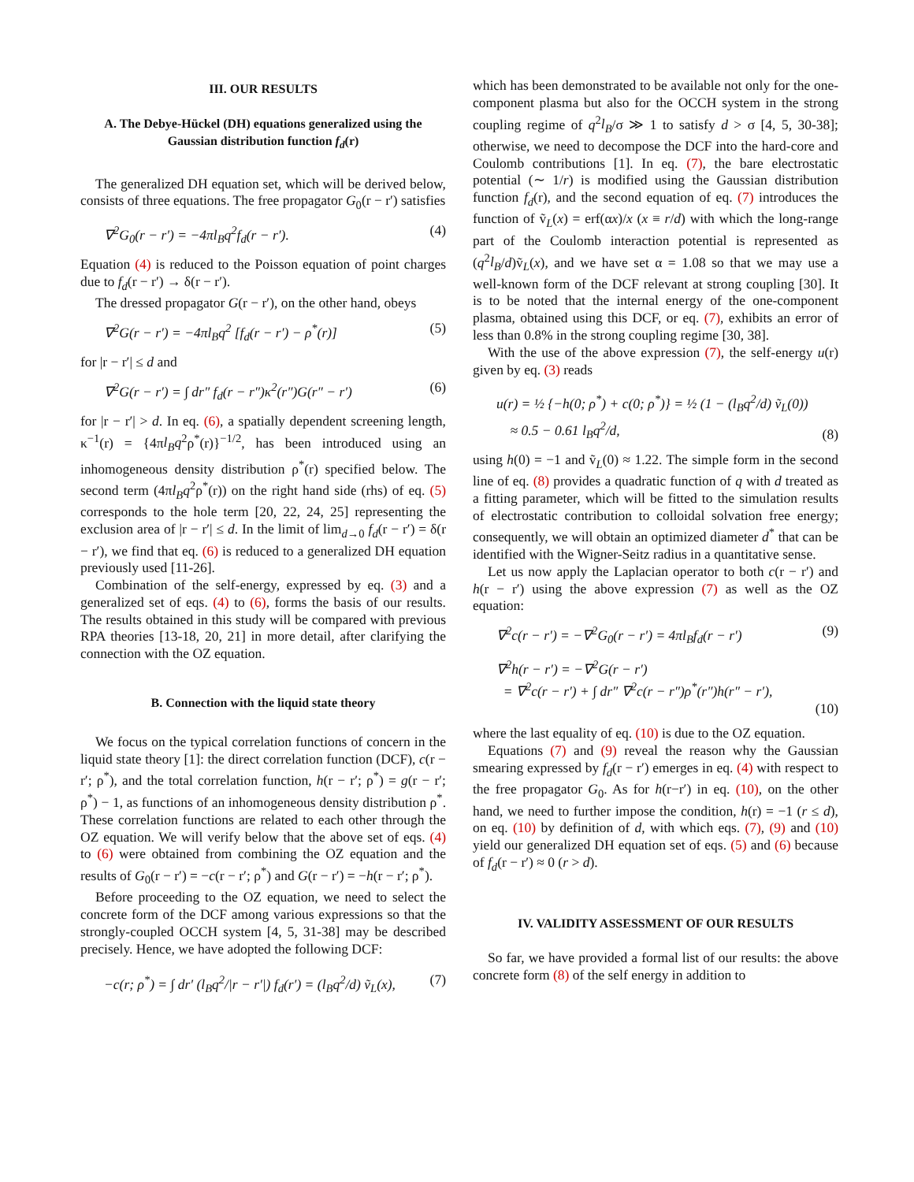III. OUR RESULTS
A. The Debye-Hückel (DH) equations generalized using the Gaussian distribution function f<sub>d</sub>(r)
The generalized DH equation set, which will be derived below, consists of three equations. The free propagator G<sub>0</sub>(r − r′) satisfies
∇<sup>2</sup>G<sub>0</sub>(r − r′) = −4πl<sub>B</sub>q<sup>2</sup>f<sub>d</sub>(r − r′). (4)
Equation (4) is reduced to the Poisson equation of point charges due to f<sub>d</sub>(r − r′) → δ(r − r′).
The dressed propagator G(r − r′), on the other hand, obeys
∇<sup>2</sup>G(r − r′) = −4πl<sub>B</sub>q<sup>2</sup> [f<sub>d</sub>(r − r′) − ρ<sup>*</sup>(r)] (5)
for |r − r′| ≤ d and
∇<sup>2</sup>G(r − r′) = ∫ dr″ f<sub>d</sub>(r − r″)κ<sup>2</sup>(r″)G(r″ − r′) (6)
for |r − r′| > d. In eq. (6), a spatially dependent screening length, κ<sup>−1</sup>(r) = {4πl<sub>B</sub>q<sup>2</sup>ρ<sup>*</sup>(r)}<sup>−1/2</sup>, has been introduced using an inhomogeneous density distribution ρ<sup>*</sup>(r) specified below. The second term (4πl<sub>B</sub>q<sup>2</sup>ρ<sup>*</sup>(r)) on the right hand side (rhs) of eq. (5) corresponds to the hole term [20, 22, 24, 25] representing the exclusion area of |r − r′| ≤ d. In the limit of lim<sub>d→0</sub> f<sub>d</sub>(r − r′) = δ(r − r′), we find that eq. (6) is reduced to a generalized DH equation previously used [11-26].
Combination of the self-energy, expressed by eq. (3) and a generalized set of eqs. (4) to (6), forms the basis of our results. The results obtained in this study will be compared with previous RPA theories [13-18, 20, 21] in more detail, after clarifying the connection with the OZ equation.
B. Connection with the liquid state theory
We focus on the typical correlation functions of concern in the liquid state theory [1]: the direct correlation function (DCF), c(r − r′; ρ<sup>*</sup>), and the total correlation function, h(r − r′; ρ<sup>*</sup>) = g(r − r′; ρ<sup>*</sup>) − 1, as functions of an inhomogeneous density distribution ρ<sup>*</sup>. These correlation functions are related to each other through the OZ equation. We will verify below that the above set of eqs. (4) to (6) were obtained from combining the OZ equation and the results of G<sub>0</sub>(r − r′) = −c(r − r′; ρ<sup>*</sup>) and G(r − r′) = −h(r − r′; ρ<sup>*</sup>).
Before proceeding to the OZ equation, we need to select the concrete form of the DCF among various expressions so that the strongly-coupled OCCH system [4, 5, 31-38] may be described precisely. Hence, we have adopted the following DCF:
−c(r; ρ<sup>*</sup>) = ∫ dr′ (l<sub>B</sub>q<sup>2</sup>/|r − r′|) f<sub>d</sub>(r′) = (l<sub>B</sub>q<sup>2</sup>/d) ṽ<sub>L</sub>(x), (7)
which has been demonstrated to be available not only for the one-component plasma but also for the OCCH system in the strong coupling regime of q<sup>2</sup>l<sub>B</sub>/σ ≫ 1 to satisfy d > σ [4, 5, 30-38]; otherwise, we need to decompose the DCF into the hard-core and Coulomb contributions [1]. In eq. (7), the bare electrostatic potential (∼ 1/r) is modified using the Gaussian distribution function f<sub>d</sub>(r), and the second equation of eq. (7) introduces the function of ṽ<sub>L</sub>(x) = erf(αx)/x (x ≡ r/d) with which the long-range part of the Coulomb interaction potential is represented as (q<sup>2</sup>l<sub>B</sub>/d)ṽ<sub>L</sub>(x), and we have set α = 1.08 so that we may use a well-known form of the DCF relevant at strong coupling [30]. It is to be noted that the internal energy of the one-component plasma, obtained using this DCF, or eq. (7), exhibits an error of less than 0.8% in the strong coupling regime [30, 38].
With the use of the above expression (7), the self-energy u(r) given by eq. (3) reads
u(r) = ½ {−h(0; ρ<sup>*</sup>) + c(0; ρ<sup>*</sup>)} = ½ (1 − (l<sub>B</sub>q<sup>2</sup>/d) ṽ<sub>L</sub>(0))
≈ 0.5 − 0.61 l<sub>B</sub>q<sup>2</sup>/d, (8)
using h(0) = −1 and ṽ<sub>L</sub>(0) ≈ 1.22. The simple form in the second line of eq. (8) provides a quadratic function of q with d treated as a fitting parameter, which will be fitted to the simulation results of electrostatic contribution to colloidal solvation free energy; consequently, we will obtain an optimized diameter d<sup>*</sup> that can be identified with the Wigner-Seitz radius in a quantitative sense.
Let us now apply the Laplacian operator to both c(r − r′) and h(r − r′) using the above expression (7) as well as the OZ equation:
∇<sup>2</sup>c(r − r′) = −∇<sup>2</sup>G<sub>0</sub>(r − r′) = 4πl<sub>B</sub>f<sub>d</sub>(r − r′) (9)
∇<sup>2</sup>h(r − r′) = −∇<sup>2</sup>G(r − r′)
= ∇<sup>2</sup>c(r − r′) + ∫ dr″ ∇<sup>2</sup>c(r − r″)ρ<sup>*</sup>(r″)h(r″ − r′),
(10)
where the last equality of eq. (10) is due to the OZ equation.
Equations (7) and (9) reveal the reason why the Gaussian smearing expressed by f<sub>d</sub>(r − r′) emerges in eq. (4) with respect to the free propagator G<sub>0</sub>. As for h(r−r′) in eq. (10), on the other hand, we need to further impose the condition, h(r) = −1 (r ≤ d), on eq. (10) by definition of d, with which eqs. (7), (9) and (10) yield our generalized DH equation set of eqs. (5) and (6) because of f<sub>d</sub>(r − r′) ≈ 0 (r > d).
IV. VALIDITY ASSESSMENT OF OUR RESULTS
So far, we have provided a formal list of our results: the above concrete form (8) of the self energy in addition to